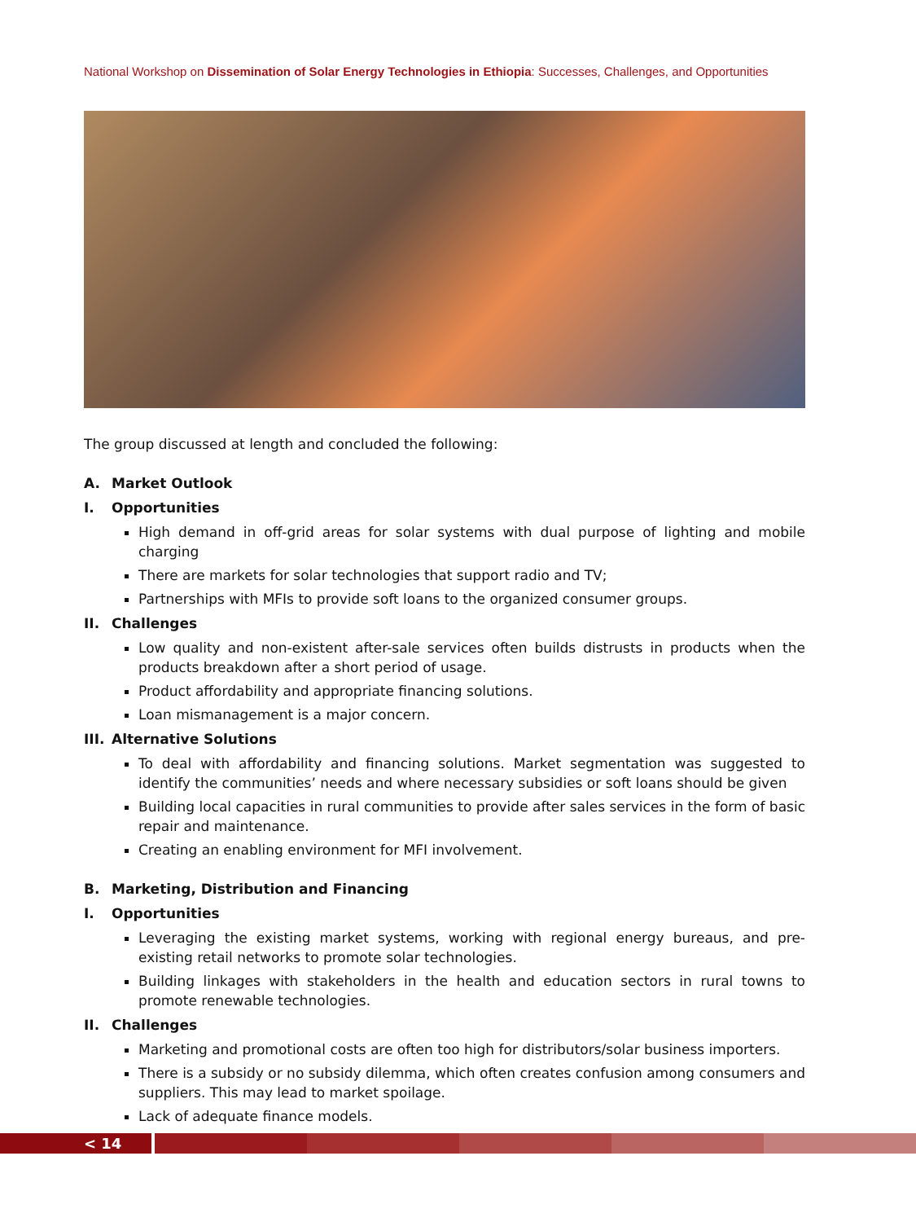National Workshop on Dissemination of Solar Energy Technologies in Ethiopia: Successes, Challenges, and Opportunities
The group discussed at length and concluded the following:
A. Market Outlook
I. Opportunities
High demand in off-grid areas for solar systems with dual purpose of lighting and mobile charging
There are markets for solar technologies that support radio and TV;
Partnerships with MFIs to provide soft loans to the organized consumer groups.
II. Challenges
Low quality and non-existent after-sale services often builds distrusts in products when the products breakdown after a short period of usage.
Product affordability and appropriate financing solutions.
Loan mismanagement is a major concern.
III. Alternative Solutions
To deal with affordability and financing solutions. Market segmentation was suggested to identify the communities’ needs and where necessary subsidies or soft loans should be given
Building local capacities in rural communities to provide after sales services in the form of basic repair and maintenance.
Creating an enabling environment for MFI involvement.
B. Marketing, Distribution and Financing
I. Opportunities
Leveraging the existing market systems, working with regional energy bureaus, and pre-existing retail networks to promote solar technologies.
Building linkages with stakeholders in the health and education sectors in rural towns to promote renewable technologies.
II. Challenges
Marketing and promotional costs are often too high for distributors/solar business importers.
There is a subsidy or no subsidy dilemma, which often creates confusion among consumers and suppliers. This may lead to market spoilage.
Lack of adequate finance models.
< 14